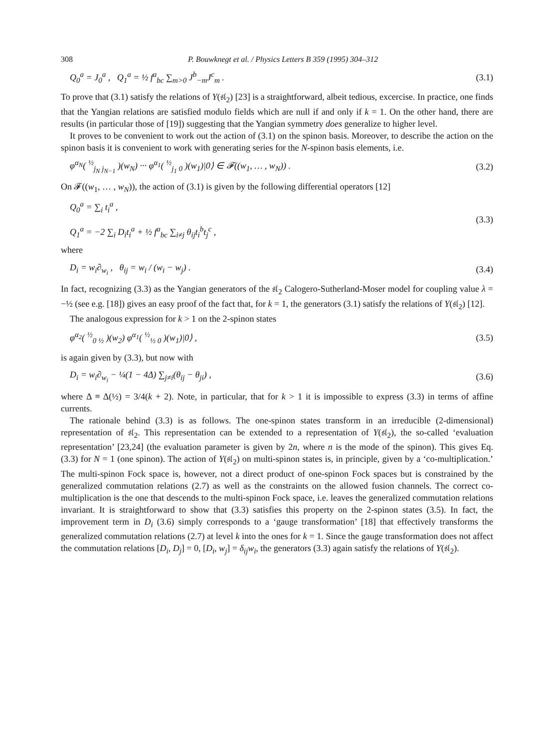308 P. Bouwknegt et al. / Physics Letters B 359 (1995) 304–312
Q<sub>0</sub><sup>a</sup> = J<sub>0</sub><sup>a</sup> , Q<sub>1</sub><sup>a</sup> = ½ f<sup>a</sup><sub>bc</sub> ∑<sub>m>0</sub> J<sup>b</sup><sub>−m</sub>J<sup>c</sup><sub>m</sub> . (3.1)
To prove that (3.1) satisfy the relations of Y(𝔰𝔩<sub>2</sub>) [23] is a straightforward, albeit tedious, excercise. In practice, one finds that the Yangian relations are satisfied modulo fields which are null if and only if k = 1. On the other hand, there are results (in particular those of [19]) suggesting that the Yangian symmetry does generalize to higher level.
It proves to be convenient to work out the action of (3.1) on the spinon basis. Moreover, to describe the action on the spinon basis it is convenient to work with generating series for the N-spinon basis elements, i.e.
φ<sup>α<sub>N</sub></sup>( <sup>½</sup><sub>j<sub>N</sub> j<sub>N−1</sub></sub> )(w<sub>N</sub>) ··· φ<sup>α<sub>1</sub></sup>( <sup>½</sup><sub>j<sub>1</sub> 0</sub> )(w<sub>1</sub>)|0⟩ ∈ 𝓕((w<sub>1</sub>, … , w<sub>N</sub>)) . (3.2)
On 𝓕((w<sub>1</sub>, … , w<sub>N</sub>)), the action of (3.1) is given by the following differential operators [12]
Q<sub>0</sub><sup>a</sup> = ∑<sub>i</sub> t<sub>i</sub><sup>a</sup> ,
Q<sub>1</sub><sup>a</sup> = −2 ∑<sub>i</sub> D<sub>i</sub>t<sub>i</sub><sup>a</sup> + ½ f<sup>a</sup><sub>bc</sub> ∑<sub>i≠j</sub> θ<sub>ij</sub>t<sub>i</sub><sup>b</sup>t<sub>j</sub><sup>c</sup> , (3.3)
where
D<sub>i</sub> = w<sub>i</sub>∂<sub>w<sub>i</sub></sub> , θ<sub>ij</sub> = w<sub>i</sub> / (w<sub>i</sub> − w<sub>j</sub>) . (3.4)
In fact, recognizing (3.3) as the Yangian generators of the 𝔰𝔩<sub>2</sub> Calogero-Sutherland-Moser model for coupling value λ = −½ (see e.g. [18]) gives an easy proof of the fact that, for k = 1, the generators (3.1) satisfy the relations of Y(𝔰𝔩<sub>2</sub>) [12].
The analogous expression for k > 1 on the 2-spinon states
φ<sup>α<sub>2</sub></sup>( <sup>½</sup><sub>0 ½</sub> )(w<sub>2</sub>) φ<sup>α<sub>1</sub></sup>( <sup>½</sup><sub>½ 0</sub> )(w<sub>1</sub>)|0⟩ , (3.5)
is again given by (3.3), but now with
D<sub>i</sub> = w<sub>i</sub>∂<sub>w<sub>i</sub></sub> − ¼(1 − 4Δ) ∑<sub>j≠i</sub>(θ<sub>ij</sub> − θ<sub>ji</sub>) , (3.6)
where Δ ≡ Δ(½) = 3/4(k + 2). Note, in particular, that for k > 1 it is impossible to express (3.3) in terms of affine currents.
The rationale behind (3.3) is as follows. The one-spinon states transform in an irreducible (2-dimensional) representation of 𝔰𝔩<sub>2</sub>. This representation can be extended to a representation of Y(𝔰𝔩<sub>2</sub>), the so-called ‘evaluation representation’ [23,24] (the evaluation parameter is given by 2n, where n is the mode of the spinon). This gives Eq. (3.3) for N = 1 (one spinon). The action of Y(𝔰𝔩<sub>2</sub>) on multi-spinon states is, in principle, given by a ‘co-multiplication.’ The multi-spinon Fock space is, however, not a direct product of one-spinon Fock spaces but is constrained by the generalized commutation relations (2.7) as well as the constraints on the allowed fusion channels. The correct co-multiplication is the one that descends to the multi-spinon Fock space, i.e. leaves the generalized commutation relations invariant. It is straightforward to show that (3.3) satisfies this property on the 2-spinon states (3.5). In fact, the improvement term in D<sub>i</sub> (3.6) simply corresponds to a ‘gauge transformation’ [18] that effectively transforms the generalized commutation relations (2.7) at level k into the ones for k = 1. Since the gauge transformation does not affect the commutation relations [D<sub>i</sub>, D<sub>j</sub>] = 0, [D<sub>i</sub>, w<sub>j</sub>] = δ<sub>ij</sub>w<sub>i</sub>, the generators (3.3) again satisfy the relations of Y(𝔰𝔩<sub>2</sub>).